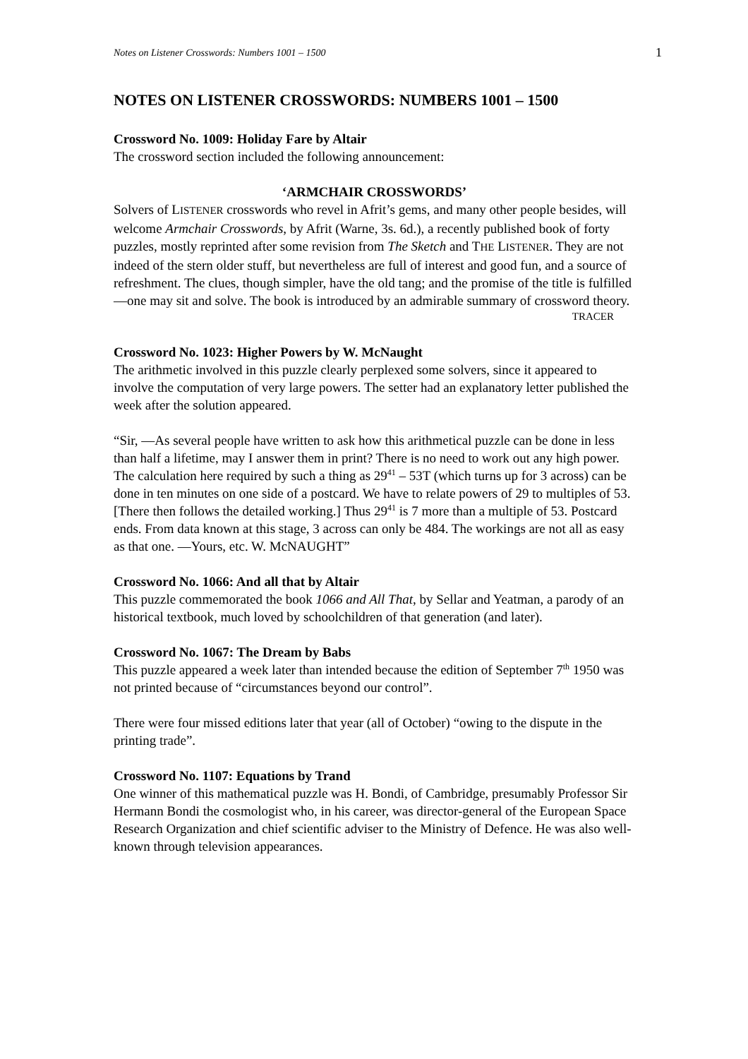Notes on Listener Crosswords: Numbers 1001 – 1500 1
NOTES ON LISTENER CROSSWORDS: NUMBERS 1001 – 1500
Crossword No. 1009: Holiday Fare by Altair
The crossword section included the following announcement:
‘ARMCHAIR CROSSWORDS’
Solvers of LISTENER crosswords who revel in Afrit’s gems, and many other people besides, will welcome Armchair Crosswords, by Afrit (Warne, 3s. 6d.), a recently published book of forty puzzles, mostly reprinted after some revision from The Sketch and THE LISTENER. They are not indeed of the stern older stuff, but nevertheless are full of interest and good fun, and a source of refreshment. The clues, though simpler, have the old tang; and the promise of the title is fulfilled—one may sit and solve. The book is introduced by an admirable summary of crossword theory.
TRACER
Crossword No. 1023: Higher Powers by W. McNaught
The arithmetic involved in this puzzle clearly perplexed some solvers, since it appeared to involve the computation of very large powers. The setter had an explanatory letter published the week after the solution appeared.
“Sir, —As several people have written to ask how this arithmetical puzzle can be done in less than half a lifetime, may I answer them in print? There is no need to work out any high power. The calculation here required by such a thing as 29<sup>41</sup> – 53T (which turns up for 3 across) can be done in ten minutes on one side of a postcard. We have to relate powers of 29 to multiples of 53. [There then follows the detailed working.] Thus 29<sup>41</sup> is 7 more than a multiple of 53. Postcard ends. From data known at this stage, 3 across can only be 484. The workings are not all as easy as that one. —Yours, etc. W. McNAUGHT”
Crossword No. 1066: And all that by Altair
This puzzle commemorated the book 1066 and All That, by Sellar and Yeatman, a parody of an historical textbook, much loved by schoolchildren of that generation (and later).
Crossword No. 1067: The Dream by Babs
This puzzle appeared a week later than intended because the edition of September 7<sup>th</sup> 1950 was not printed because of “circumstances beyond our control”.
There were four missed editions later that year (all of October) “owing to the dispute in the printing trade”.
Crossword No. 1107: Equations by Trand
One winner of this mathematical puzzle was H. Bondi, of Cambridge, presumably Professor Sir Hermann Bondi the cosmologist who, in his career, was director-general of the European Space Research Organization and chief scientific adviser to the Ministry of Defence. He was also well-known through television appearances.